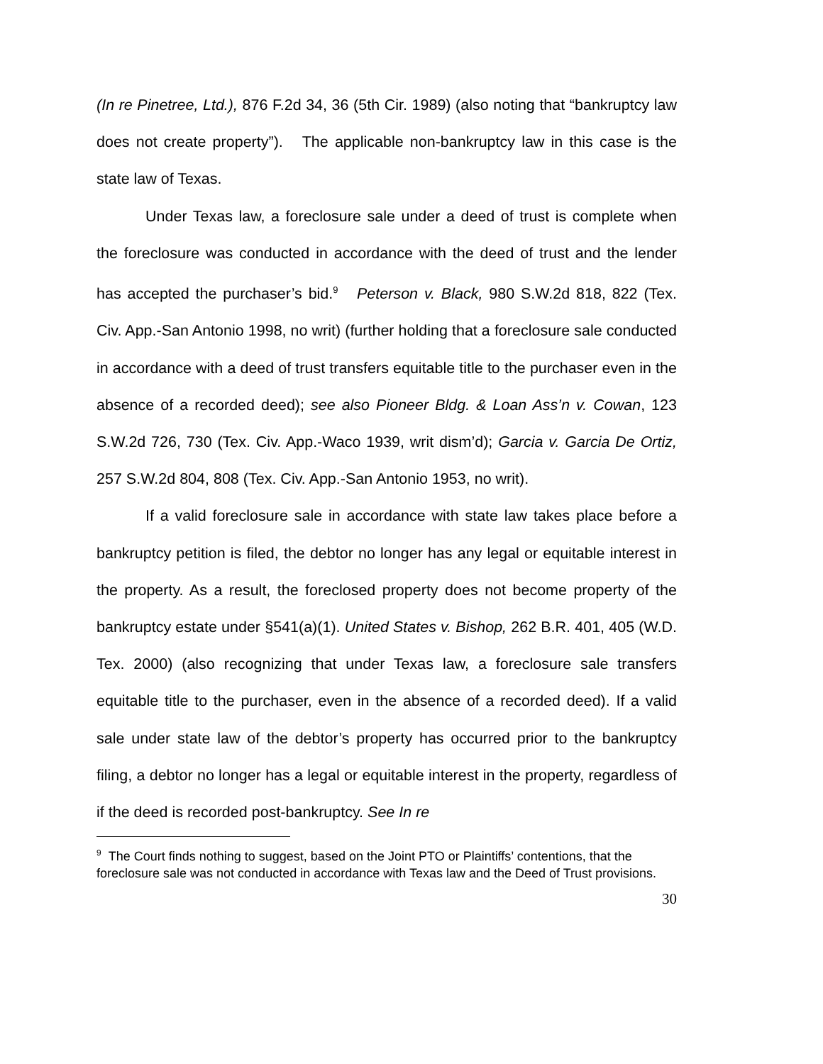(In re Pinetree, Ltd.), 876 F.2d 34, 36 (5th Cir. 1989) (also noting that “bankruptcy law does not create property”). The applicable non-bankruptcy law in this case is the state law of Texas.
Under Texas law, a foreclosure sale under a deed of trust is complete when the foreclosure was conducted in accordance with the deed of trust and the lender has accepted the purchaser’s bid.<sup>9</sup> Peterson v. Black, 980 S.W.2d 818, 822 (Tex. Civ. App.-San Antonio 1998, no writ) (further holding that a foreclosure sale conducted in accordance with a deed of trust transfers equitable title to the purchaser even in the absence of a recorded deed); see also Pioneer Bldg. & Loan Ass’n v. Cowan, 123 S.W.2d 726, 730 (Tex. Civ. App.-Waco 1939, writ dism’d); Garcia v. Garcia De Ortiz, 257 S.W.2d 804, 808 (Tex. Civ. App.-San Antonio 1953, no writ).
If a valid foreclosure sale in accordance with state law takes place before a bankruptcy petition is filed, the debtor no longer has any legal or equitable interest in the property. As a result, the foreclosed property does not become property of the bankruptcy estate under §541(a)(1). United States v. Bishop, 262 B.R. 401, 405 (W.D. Tex. 2000) (also recognizing that under Texas law, a foreclosure sale transfers equitable title to the purchaser, even in the absence of a recorded deed). If a valid sale under state law of the debtor’s property has occurred prior to the bankruptcy filing, a debtor no longer has a legal or equitable interest in the property, regardless of if the deed is recorded post-bankruptcy. See In re
<sup>9</sup> The Court finds nothing to suggest, based on the Joint PTO or Plaintiffs’ contentions, that the foreclosure sale was not conducted in accordance with Texas law and the Deed of Trust provisions.
30